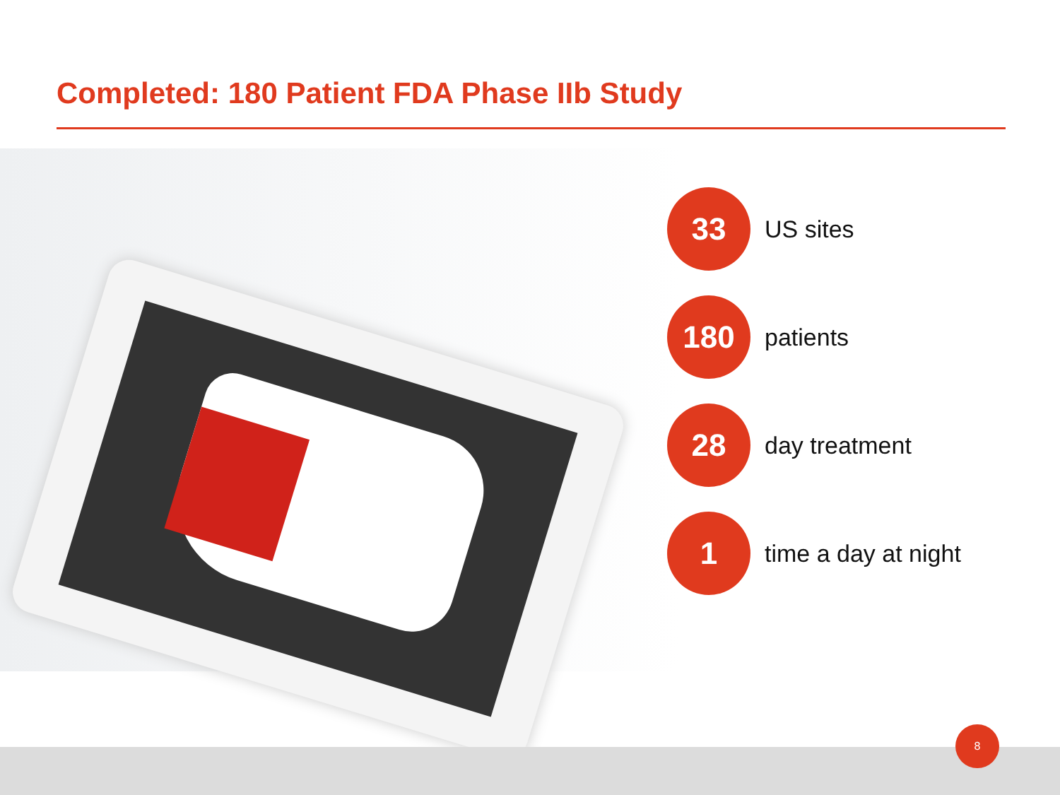Completed: 180 Patient FDA Phase IIb Study
33
US sites
180
patients
28
day treatment
1
time a day at night
8